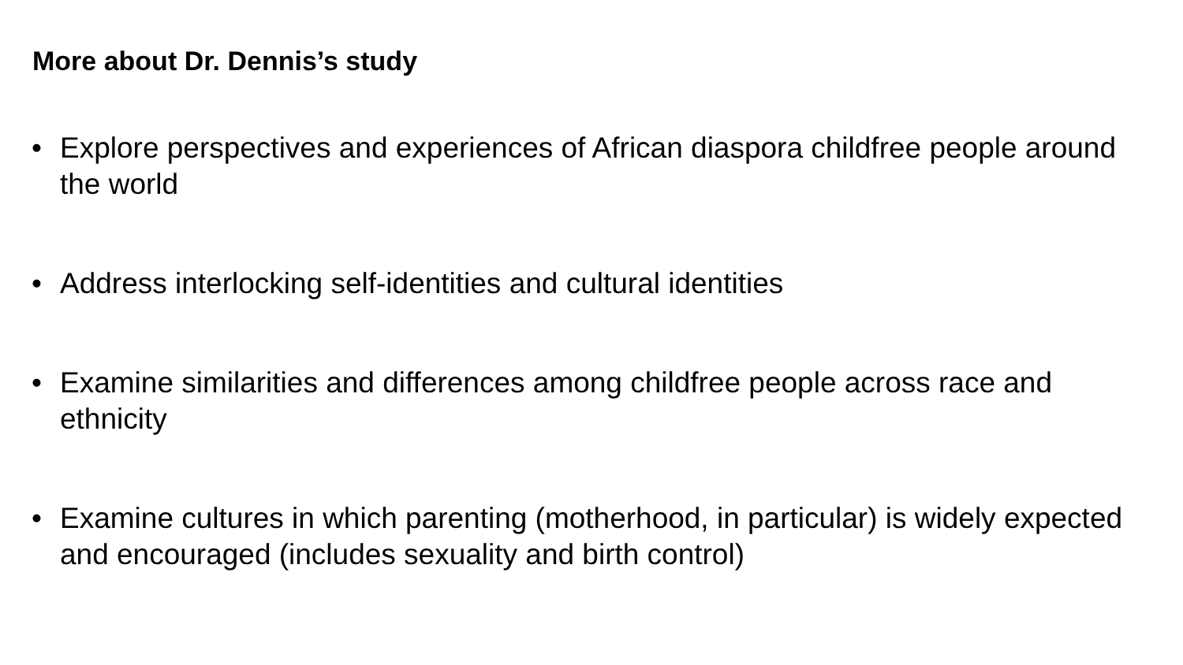More about Dr. Dennis’s study
• Explore perspectives and experiences of African diaspora childfree people around the world
• Address interlocking self-identities and cultural identities
• Examine similarities and differences among childfree people across race and ethnicity
• Examine cultures in which parenting (motherhood, in particular) is widely expected and encouraged (includes sexuality and birth control)